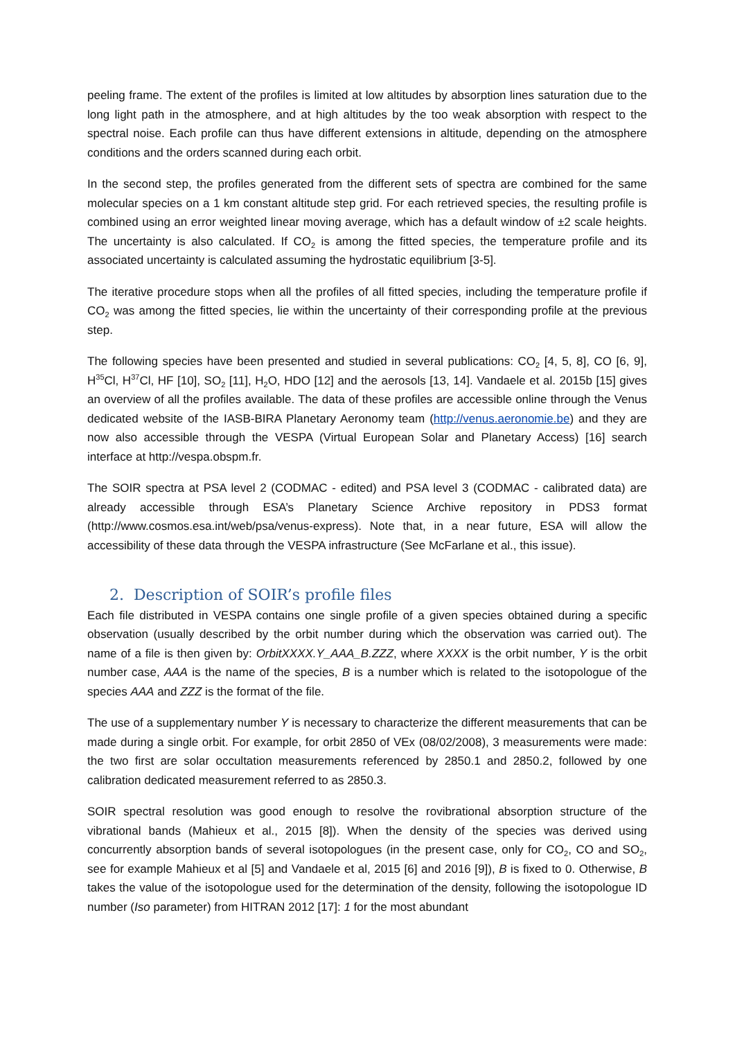peeling frame. The extent of the profiles is limited at low altitudes by absorption lines saturation due to the long light path in the atmosphere, and at high altitudes by the too weak absorption with respect to the spectral noise. Each profile can thus have different extensions in altitude, depending on the atmosphere conditions and the orders scanned during each orbit.
In the second step, the profiles generated from the different sets of spectra are combined for the same molecular species on a 1 km constant altitude step grid. For each retrieved species, the resulting profile is combined using an error weighted linear moving average, which has a default window of ±2 scale heights. The uncertainty is also calculated. If CO<sub>2</sub> is among the fitted species, the temperature profile and its associated uncertainty is calculated assuming the hydrostatic equilibrium [3-5].
The iterative procedure stops when all the profiles of all fitted species, including the temperature profile if CO<sub>2</sub> was among the fitted species, lie within the uncertainty of their corresponding profile at the previous step.
The following species have been presented and studied in several publications: CO<sub>2</sub> [4, 5, 8], CO [6, 9], H<sup>35</sup>Cl, H<sup>37</sup>Cl, HF [10], SO<sub>2</sub> [11], H<sub>2</sub>O, HDO [12] and the aerosols [13, 14]. Vandaele et al. 2015b [15] gives an overview of all the profiles available. The data of these profiles are accessible online through the Venus dedicated website of the IASB-BIRA Planetary Aeronomy team (http://venus.aeronomie.be) and they are now also accessible through the VESPA (Virtual European Solar and Planetary Access) [16] search interface at http://vespa.obspm.fr.
The SOIR spectra at PSA level 2 (CODMAC - edited) and PSA level 3 (CODMAC - calibrated data) are already accessible through ESA’s Planetary Science Archive repository in PDS3 format (http://www.cosmos.esa.int/web/psa/venus-express). Note that, in a near future, ESA will allow the accessibility of these data through the VESPA infrastructure (See McFarlane et al., this issue).
2. Description of SOIR’s profile files
Each file distributed in VESPA contains one single profile of a given species obtained during a specific observation (usually described by the orbit number during which the observation was carried out). The name of a file is then given by: OrbitXXXX.Y_AAA_B.ZZZ, where XXXX is the orbit number, Y is the orbit number case, AAA is the name of the species, B is a number which is related to the isotopologue of the species AAA and ZZZ is the format of the file.
The use of a supplementary number Y is necessary to characterize the different measurements that can be made during a single orbit. For example, for orbit 2850 of VEx (08/02/2008), 3 measurements were made: the two first are solar occultation measurements referenced by 2850.1 and 2850.2, followed by one calibration dedicated measurement referred to as 2850.3.
SOIR spectral resolution was good enough to resolve the rovibrational absorption structure of the vibrational bands (Mahieux et al., 2015 [8]). When the density of the species was derived using concurrently absorption bands of several isotopologues (in the present case, only for CO<sub>2</sub>, CO and SO<sub>2</sub>, see for example Mahieux et al [5] and Vandaele et al, 2015 [6] and 2016 [9]), B is fixed to 0. Otherwise, B takes the value of the isotopologue used for the determination of the density, following the isotopologue ID number (Iso parameter) from HITRAN 2012 [17]: 1 for the most abundant